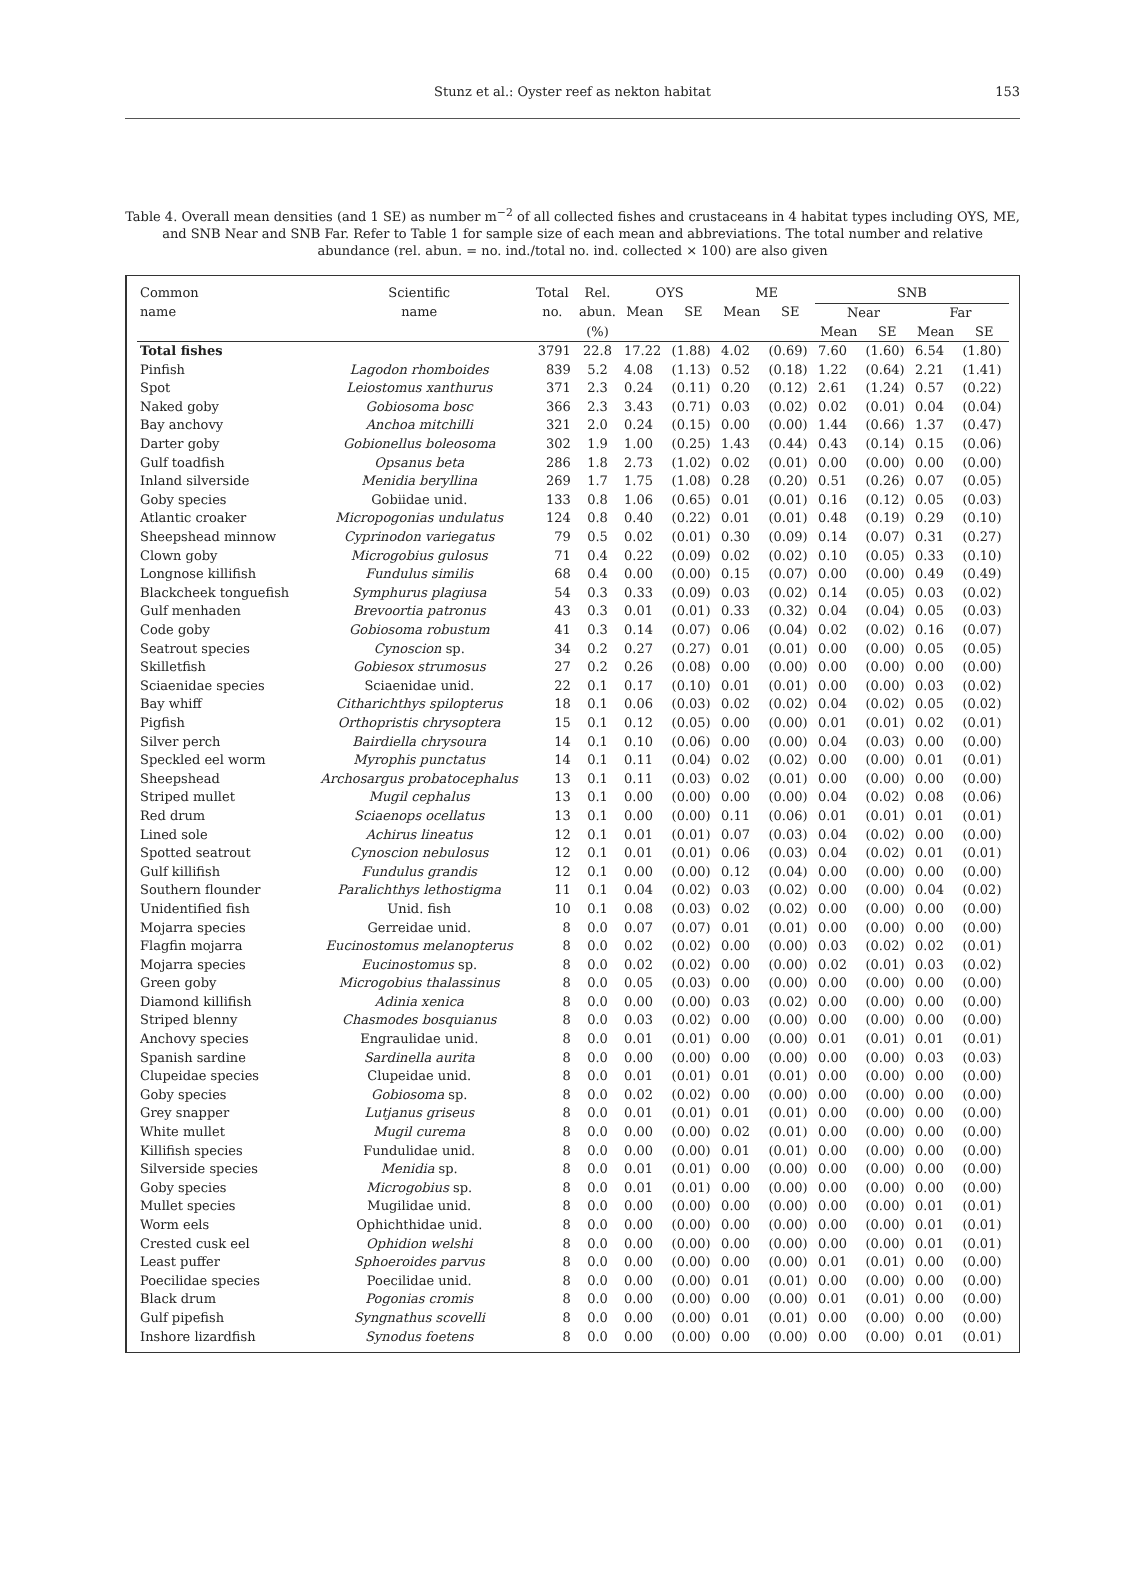Stunz et al.: Oyster reef as nekton habitat
153
Table 4. Overall mean densities (and 1 SE) as number m<sup>−2</sup> of all collected fishes and crustaceans in 4 habitat types including OYS, ME, and SNB Near and SNB Far. Refer to Table 1 for sample size of each mean and abbreviations. The total number and relative abundance (rel. abun. = no. ind./total no. ind. collected × 100) are also given
| Common | Scientific | Total | Rel. | OYS | | ME | | SNB | | | |
| --- | --- | --- | --- | --- | --- | --- | --- | --- | --- | --- | --- |
| name | name | no. | abun. | Mean | SE | Mean | SE | Near | | Far | |
| | | | (%) | | | | | Mean | SE | Mean | SE |
| Total fishes | | 3791 | 22.8 | 17.22 | (1.88) | 4.02 | (0.69) | 7.60 | (1.60) | 6.54 | (1.80) |
| Pinfish | Lagodon rhomboides | 839 | 5.2 | 4.08 | (1.13) | 0.52 | (0.18) | 1.22 | (0.64) | 2.21 | (1.41) |
| Spot | Leiostomus xanthurus | 371 | 2.3 | 0.24 | (0.11) | 0.20 | (0.12) | 2.61 | (1.24) | 0.57 | (0.22) |
| Naked goby | Gobiosoma bosc | 366 | 2.3 | 3.43 | (0.71) | 0.03 | (0.02) | 0.02 | (0.01) | 0.04 | (0.04) |
| Bay anchovy | Anchoa mitchilli | 321 | 2.0 | 0.24 | (0.15) | 0.00 | (0.00) | 1.44 | (0.66) | 1.37 | (0.47) |
| Darter goby | Gobionellus boleosoma | 302 | 1.9 | 1.00 | (0.25) | 1.43 | (0.44) | 0.43 | (0.14) | 0.15 | (0.06) |
| Gulf toadfish | Opsanus beta | 286 | 1.8 | 2.73 | (1.02) | 0.02 | (0.01) | 0.00 | (0.00) | 0.00 | (0.00) |
| Inland silverside | Menidia beryllina | 269 | 1.7 | 1.75 | (1.08) | 0.28 | (0.20) | 0.51 | (0.26) | 0.07 | (0.05) |
| Goby species | Gobiidae unid. | 133 | 0.8 | 1.06 | (0.65) | 0.01 | (0.01) | 0.16 | (0.12) | 0.05 | (0.03) |
| Atlantic croaker | Micropogonias undulatus | 124 | 0.8 | 0.40 | (0.22) | 0.01 | (0.01) | 0.48 | (0.19) | 0.29 | (0.10) |
| Sheepshead minnow | Cyprinodon variegatus | 79 | 0.5 | 0.02 | (0.01) | 0.30 | (0.09) | 0.14 | (0.07) | 0.31 | (0.27) |
| Clown goby | Microgobius gulosus | 71 | 0.4 | 0.22 | (0.09) | 0.02 | (0.02) | 0.10 | (0.05) | 0.33 | (0.10) |
| Longnose killifish | Fundulus similis | 68 | 0.4 | 0.00 | (0.00) | 0.15 | (0.07) | 0.00 | (0.00) | 0.49 | (0.49) |
| Blackcheek tonguefish | Symphurus plagiusa | 54 | 0.3 | 0.33 | (0.09) | 0.03 | (0.02) | 0.14 | (0.05) | 0.03 | (0.02) |
| Gulf menhaden | Brevoortia patronus | 43 | 0.3 | 0.01 | (0.01) | 0.33 | (0.32) | 0.04 | (0.04) | 0.05 | (0.03) |
| Code goby | Gobiosoma robustum | 41 | 0.3 | 0.14 | (0.07) | 0.06 | (0.04) | 0.02 | (0.02) | 0.16 | (0.07) |
| Seatrout species | Cynoscion sp. | 34 | 0.2 | 0.27 | (0.27) | 0.01 | (0.01) | 0.00 | (0.00) | 0.05 | (0.05) |
| Skilletfish | Gobiesox strumosus | 27 | 0.2 | 0.26 | (0.08) | 0.00 | (0.00) | 0.00 | (0.00) | 0.00 | (0.00) |
| Sciaenidae species | Sciaenidae unid. | 22 | 0.1 | 0.17 | (0.10) | 0.01 | (0.01) | 0.00 | (0.00) | 0.03 | (0.02) |
| Bay whiff | Citharichthys spilopterus | 18 | 0.1 | 0.06 | (0.03) | 0.02 | (0.02) | 0.04 | (0.02) | 0.05 | (0.02) |
| Pigfish | Orthopristis chrysoptera | 15 | 0.1 | 0.12 | (0.05) | 0.00 | (0.00) | 0.01 | (0.01) | 0.02 | (0.01) |
| Silver perch | Bairdiella chrysoura | 14 | 0.1 | 0.10 | (0.06) | 0.00 | (0.00) | 0.04 | (0.03) | 0.00 | (0.00) |
| Speckled eel worm | Myrophis punctatus | 14 | 0.1 | 0.11 | (0.04) | 0.02 | (0.02) | 0.00 | (0.00) | 0.01 | (0.01) |
| Sheepshead | Archosargus probatocephalus | 13 | 0.1 | 0.11 | (0.03) | 0.02 | (0.01) | 0.00 | (0.00) | 0.00 | (0.00) |
| Striped mullet | Mugil cephalus | 13 | 0.1 | 0.00 | (0.00) | 0.00 | (0.00) | 0.04 | (0.02) | 0.08 | (0.06) |
| Red drum | Sciaenops ocellatus | 13 | 0.1 | 0.00 | (0.00) | 0.11 | (0.06) | 0.01 | (0.01) | 0.01 | (0.01) |
| Lined sole | Achirus lineatus | 12 | 0.1 | 0.01 | (0.01) | 0.07 | (0.03) | 0.04 | (0.02) | 0.00 | (0.00) |
| Spotted seatrout | Cynoscion nebulosus | 12 | 0.1 | 0.01 | (0.01) | 0.06 | (0.03) | 0.04 | (0.02) | 0.01 | (0.01) |
| Gulf killifish | Fundulus grandis | 12 | 0.1 | 0.00 | (0.00) | 0.12 | (0.04) | 0.00 | (0.00) | 0.00 | (0.00) |
| Southern flounder | Paralichthys lethostigma | 11 | 0.1 | 0.04 | (0.02) | 0.03 | (0.02) | 0.00 | (0.00) | 0.04 | (0.02) |
| Unidentified fish | Unid. fish | 10 | 0.1 | 0.08 | (0.03) | 0.02 | (0.02) | 0.00 | (0.00) | 0.00 | (0.00) |
| Mojarra species | Gerreidae unid. | 8 | 0.0 | 0.07 | (0.07) | 0.01 | (0.01) | 0.00 | (0.00) | 0.00 | (0.00) |
| Flagfin mojarra | Eucinostomus melanopterus | 8 | 0.0 | 0.02 | (0.02) | 0.00 | (0.00) | 0.03 | (0.02) | 0.02 | (0.01) |
| Mojarra species | Eucinostomus sp. | 8 | 0.0 | 0.02 | (0.02) | 0.00 | (0.00) | 0.02 | (0.01) | 0.03 | (0.02) |
| Green goby | Microgobius thalassinus | 8 | 0.0 | 0.05 | (0.03) | 0.00 | (0.00) | 0.00 | (0.00) | 0.00 | (0.00) |
| Diamond killifish | Adinia xenica | 8 | 0.0 | 0.00 | (0.00) | 0.03 | (0.02) | 0.00 | (0.00) | 0.00 | (0.00) |
| Striped blenny | Chasmodes bosquianus | 8 | 0.0 | 0.03 | (0.02) | 0.00 | (0.00) | 0.00 | (0.00) | 0.00 | (0.00) |
| Anchovy species | Engraulidae unid. | 8 | 0.0 | 0.01 | (0.01) | 0.00 | (0.00) | 0.01 | (0.01) | 0.01 | (0.01) |
| Spanish sardine | Sardinella aurita | 8 | 0.0 | 0.00 | (0.00) | 0.00 | (0.00) | 0.00 | (0.00) | 0.03 | (0.03) |
| Clupeidae species | Clupeidae unid. | 8 | 0.0 | 0.01 | (0.01) | 0.01 | (0.01) | 0.00 | (0.00) | 0.00 | (0.00) |
| Goby species | Gobiosoma sp. | 8 | 0.0 | 0.02 | (0.02) | 0.00 | (0.00) | 0.00 | (0.00) | 0.00 | (0.00) |
| Grey snapper | Lutjanus griseus | 8 | 0.0 | 0.01 | (0.01) | 0.01 | (0.01) | 0.00 | (0.00) | 0.00 | (0.00) |
| White mullet | Mugil curema | 8 | 0.0 | 0.00 | (0.00) | 0.02 | (0.01) | 0.00 | (0.00) | 0.00 | (0.00) |
| Killifish species | Fundulidae unid. | 8 | 0.0 | 0.00 | (0.00) | 0.01 | (0.01) | 0.00 | (0.00) | 0.00 | (0.00) |
| Silverside species | Menidia sp. | 8 | 0.0 | 0.01 | (0.01) | 0.00 | (0.00) | 0.00 | (0.00) | 0.00 | (0.00) |
| Goby species | Microgobius sp. | 8 | 0.0 | 0.01 | (0.01) | 0.00 | (0.00) | 0.00 | (0.00) | 0.00 | (0.00) |
| Mullet species | Mugilidae unid. | 8 | 0.0 | 0.00 | (0.00) | 0.00 | (0.00) | 0.00 | (0.00) | 0.01 | (0.01) |
| Worm eels | Ophichthidae unid. | 8 | 0.0 | 0.00 | (0.00) | 0.00 | (0.00) | 0.00 | (0.00) | 0.01 | (0.01) |
| Crested cusk eel | Ophidion welshi | 8 | 0.0 | 0.00 | (0.00) | 0.00 | (0.00) | 0.00 | (0.00) | 0.01 | (0.01) |
| Least puffer | Sphoeroides parvus | 8 | 0.0 | 0.00 | (0.00) | 0.00 | (0.00) | 0.01 | (0.01) | 0.00 | (0.00) |
| Poecilidae species | Poecilidae unid. | 8 | 0.0 | 0.00 | (0.00) | 0.01 | (0.01) | 0.00 | (0.00) | 0.00 | (0.00) |
| Black drum | Pogonias cromis | 8 | 0.0 | 0.00 | (0.00) | 0.00 | (0.00) | 0.01 | (0.01) | 0.00 | (0.00) |
| Gulf pipefish | Syngnathus scovelli | 8 | 0.0 | 0.00 | (0.00) | 0.01 | (0.01) | 0.00 | (0.00) | 0.00 | (0.00) |
| Inshore lizardfish | Synodus foetens | 8 | 0.0 | 0.00 | (0.00) | 0.00 | (0.00) | 0.00 | (0.00) | 0.01 | (0.01) |